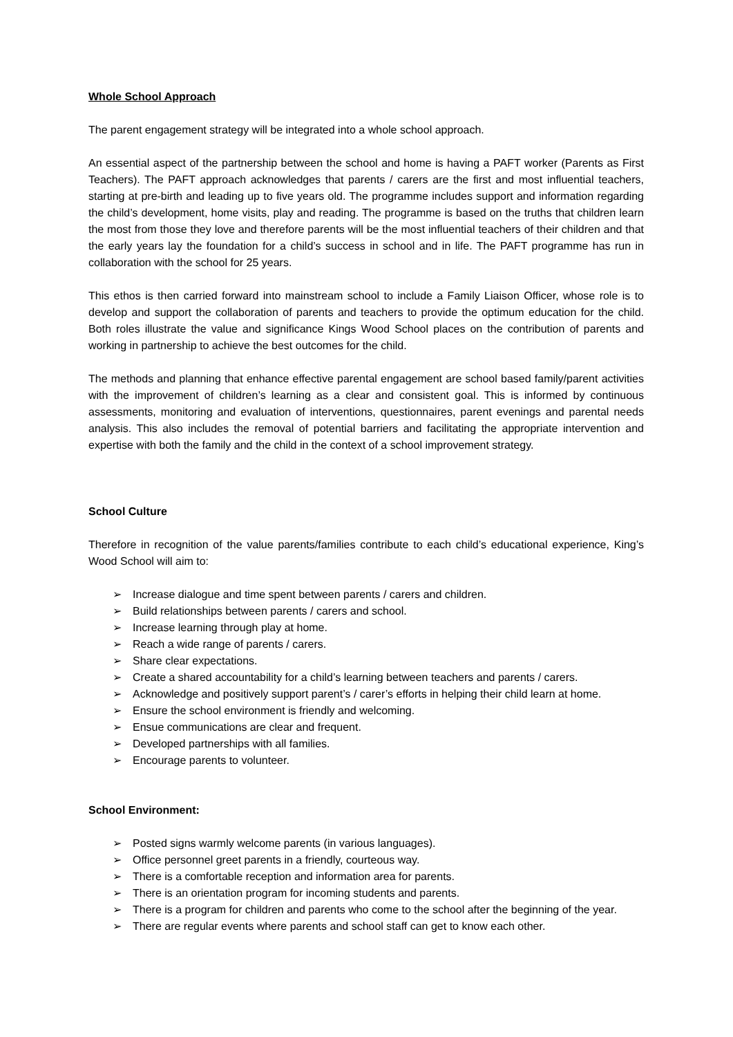Whole School Approach
The parent engagement strategy will be integrated into a whole school approach.
An essential aspect of the partnership between the school and home is having a PAFT worker (Parents as First Teachers). The PAFT approach acknowledges that parents / carers are the first and most influential teachers, starting at pre-birth and leading up to five years old. The programme includes support and information regarding the child’s development, home visits, play and reading. The programme is based on the truths that children learn the most from those they love and therefore parents will be the most influential teachers of their children and that the early years lay the foundation for a child’s success in school and in life. The PAFT programme has run in collaboration with the school for 25 years.
This ethos is then carried forward into mainstream school to include a Family Liaison Officer, whose role is to develop and support the collaboration of parents and teachers to provide the optimum education for the child. Both roles illustrate the value and significance Kings Wood School places on the contribution of parents and working in partnership to achieve the best outcomes for the child.
The methods and planning that enhance effective parental engagement are school based family/parent activities with the improvement of children’s learning as a clear and consistent goal. This is informed by continuous assessments, monitoring and evaluation of interventions, questionnaires, parent evenings and parental needs analysis. This also includes the removal of potential barriers and facilitating the appropriate intervention and expertise with both the family and the child in the context of a school improvement strategy.
School Culture
Therefore in recognition of the value parents/families contribute to each child’s educational experience, King’s Wood School will aim to:
➢ Increase dialogue and time spent between parents / carers and children.
➢ Build relationships between parents / carers and school.
➢ Increase learning through play at home.
➢ Reach a wide range of parents / carers.
➢ Share clear expectations.
➢ Create a shared accountability for a child’s learning between teachers and parents / carers.
➢ Acknowledge and positively support parent’s / carer’s efforts in helping their child learn at home.
➢ Ensure the school environment is friendly and welcoming.
➢ Ensue communications are clear and frequent.
➢ Developed partnerships with all families.
➢ Encourage parents to volunteer.
School Environment:
➢ Posted signs warmly welcome parents (in various languages).
➢ Office personnel greet parents in a friendly, courteous way.
➢ There is a comfortable reception and information area for parents.
➢ There is an orientation program for incoming students and parents.
➢ There is a program for children and parents who come to the school after the beginning of the year.
➢ There are regular events where parents and school staff can get to know each other.